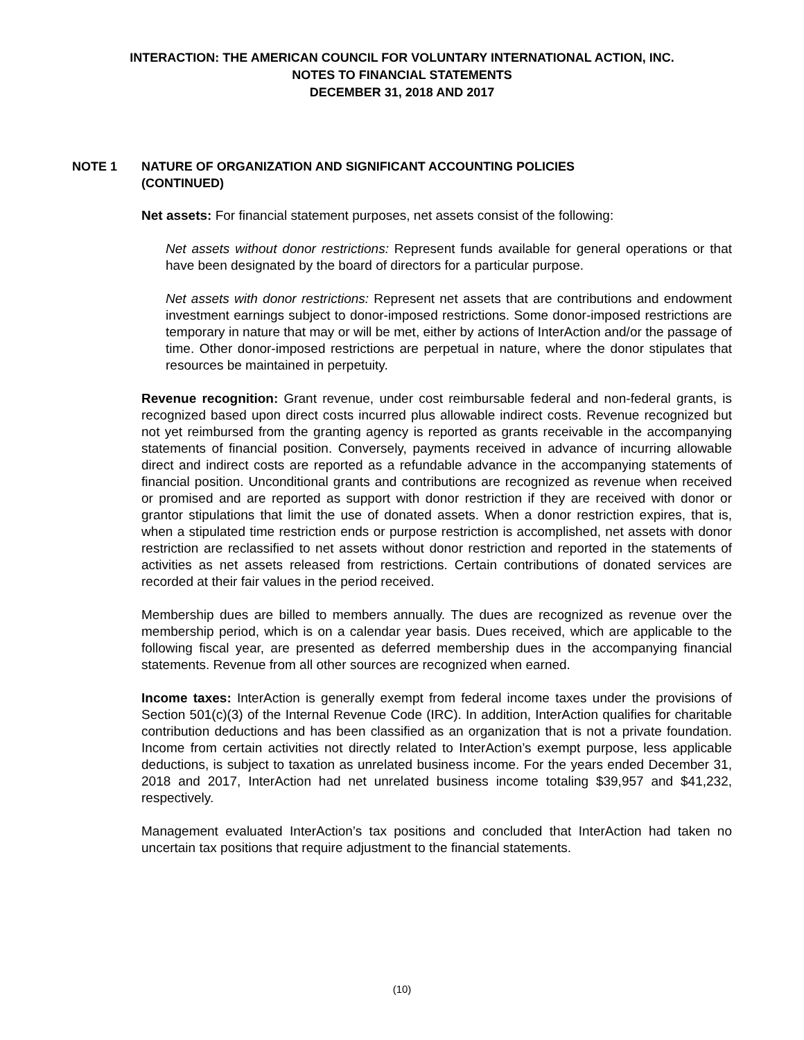INTERACTION: THE AMERICAN COUNCIL FOR VOLUNTARY INTERNATIONAL ACTION, INC.
NOTES TO FINANCIAL STATEMENTS
DECEMBER 31, 2018 AND 2017
NOTE 1 NATURE OF ORGANIZATION AND SIGNIFICANT ACCOUNTING POLICIES
(CONTINUED)
Net assets: For financial statement purposes, net assets consist of the following:
Net assets without donor restrictions: Represent funds available for general operations or that have been designated by the board of directors for a particular purpose.
Net assets with donor restrictions: Represent net assets that are contributions and endowment investment earnings subject to donor-imposed restrictions. Some donor-imposed restrictions are temporary in nature that may or will be met, either by actions of InterAction and/or the passage of time. Other donor-imposed restrictions are perpetual in nature, where the donor stipulates that resources be maintained in perpetuity.
Revenue recognition: Grant revenue, under cost reimbursable federal and non-federal grants, is recognized based upon direct costs incurred plus allowable indirect costs. Revenue recognized but not yet reimbursed from the granting agency is reported as grants receivable in the accompanying statements of financial position. Conversely, payments received in advance of incurring allowable direct and indirect costs are reported as a refundable advance in the accompanying statements of financial position. Unconditional grants and contributions are recognized as revenue when received or promised and are reported as support with donor restriction if they are received with donor or grantor stipulations that limit the use of donated assets. When a donor restriction expires, that is, when a stipulated time restriction ends or purpose restriction is accomplished, net assets with donor restriction are reclassified to net assets without donor restriction and reported in the statements of activities as net assets released from restrictions. Certain contributions of donated services are recorded at their fair values in the period received.
Membership dues are billed to members annually. The dues are recognized as revenue over the membership period, which is on a calendar year basis. Dues received, which are applicable to the following fiscal year, are presented as deferred membership dues in the accompanying financial statements. Revenue from all other sources are recognized when earned.
Income taxes: InterAction is generally exempt from federal income taxes under the provisions of Section 501(c)(3) of the Internal Revenue Code (IRC). In addition, InterAction qualifies for charitable contribution deductions and has been classified as an organization that is not a private foundation. Income from certain activities not directly related to InterAction’s exempt purpose, less applicable deductions, is subject to taxation as unrelated business income. For the years ended December 31, 2018 and 2017, InterAction had net unrelated business income totaling $39,957 and $41,232, respectively.
Management evaluated InterAction’s tax positions and concluded that InterAction had taken no uncertain tax positions that require adjustment to the financial statements.
(10)